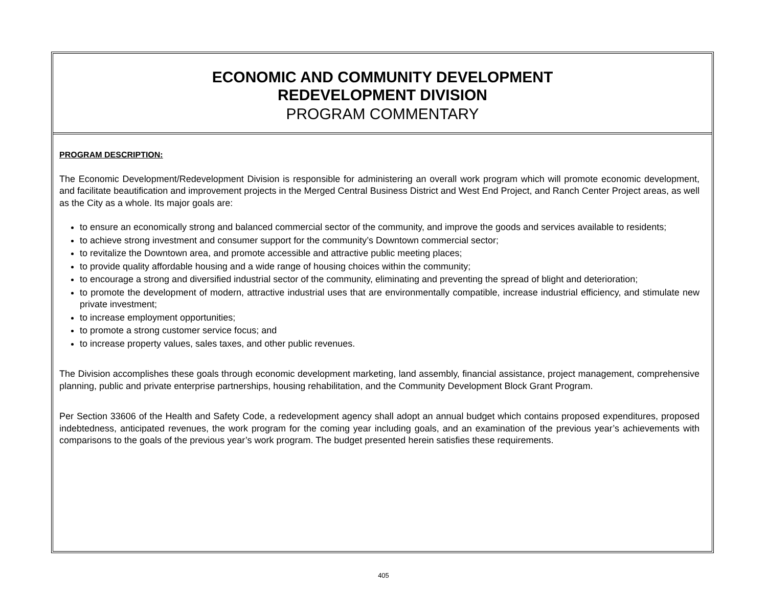ECONOMIC AND COMMUNITY DEVELOPMENT
REDEVELOPMENT DIVISION
PROGRAM COMMENTARY
PROGRAM DESCRIPTION:
The Economic Development/Redevelopment Division is responsible for administering an overall work program which will promote economic development, and facilitate beautification and improvement projects in the Merged Central Business District and West End Project, and Ranch Center Project areas, as well as the City as a whole. Its major goals are:
to ensure an economically strong and balanced commercial sector of the community, and improve the goods and services available to residents;
to achieve strong investment and consumer support for the community’s Downtown commercial sector;
to revitalize the Downtown area, and promote accessible and attractive public meeting places;
to provide quality affordable housing and a wide range of housing choices within the community;
to encourage a strong and diversified industrial sector of the community, eliminating and preventing the spread of blight and deterioration;
to promote the development of modern, attractive industrial uses that are environmentally compatible, increase industrial efficiency, and stimulate new private investment;
to increase employment opportunities;
to promote a strong customer service focus; and
to increase property values, sales taxes, and other public revenues.
The Division accomplishes these goals through economic development marketing, land assembly, financial assistance, project management, comprehensive planning, public and private enterprise partnerships, housing rehabilitation, and the Community Development Block Grant Program.
Per Section 33606 of the Health and Safety Code, a redevelopment agency shall adopt an annual budget which contains proposed expenditures, proposed indebtedness, anticipated revenues, the work program for the coming year including goals, and an examination of the previous year’s achievements with comparisons to the goals of the previous year’s work program. The budget presented herein satisfies these requirements.
405